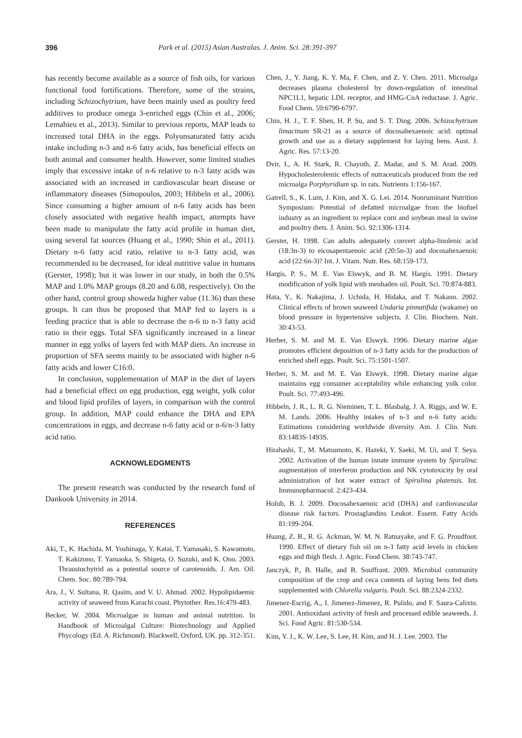396 Park et al. (2015) Asian Australas. J. Anim. Sci. 28:391-397
has recently become available as a source of fish oils, for various functional food fortifications. Therefore, some of the strains, including Schizochytrium, have been mainly used as poultry feed additives to produce omega 3-enriched eggs (Chin et al., 2006; Lemahieu et al., 2013). Similar to previous reports, MAP leads to increased total DHA in the eggs. Polyunsaturated fatty acids intake including n-3 and n-6 fatty acids, has beneficial effects on both animal and consumer health. However, some limited studies imply that excessive intake of n-6 relative to n-3 fatty acids was associated with an increased in cardiovascular heart disease or inflammatory diseases (Simopoulos, 2003; Hibbeln et al., 2006). Since consuming a higher amount of n-6 fatty acids has been closely associated with negative health impact, attempts have been made to manipulate the fatty acid profile in human diet, using several fat sources (Huang et al., 1990; Shin et al., 2011). Dietary n-6 fatty acid ratio, relative to n-3 fatty acid, was recommended to be decreased, for ideal nutritive value in humans (Gerster, 1998); but it was lower in our study, in both the 0.5% MAP and 1.0% MAP groups (8.20 and 6.08, respectively). On the other hand, control group showeda higher value (11.36) than these groups. It can thus be proposed that MAP fed to layers is a feeding practice that is able to decrease the n-6 to n-3 fatty acid ratio in their eggs. Total SFA significantly increased in a linear manner in egg yolks of layers fed with MAP diets. An increase in proportion of SFA seems mainly to be associated with higher n-6 fatty acids and lower C16:0.
In conclusion, supplementation of MAP in the diet of layers had a beneficial effect on egg production, egg weight, yolk color and blood lipid profiles of layers, in comparison with the control group. In addition, MAP could enhance the DHA and EPA concentrations in eggs, and decrease n-6 fatty acid or n-6/n-3 fatty acid ratio.
ACKNOWLEDGMENTS
The present research was conducted by the research fund of Dankook University in 2014.
REFERENCES
Aki, T., K. Hachida, M. Yoshinaga, Y. Katai, T. Yamasaki, S. Kawamoto, T. Kakizono, T. Yamaoka, S. Shigeta, O. Suzuki, and K. Ono. 2003. Thraustochytrid as a potential source of carotenoids. J. Am. Oil. Chem. Soc. 80:789-794.
Ara, J., V. Sultana, R. Qasim, and V. U. Ahmad. 2002. Hypolipidaemic activity of seaweed from Karachi coast. Phytother. Res.16:479-483.
Becker, W. 2004. Microalgae in human and animal nutrition. In Handbook of Microalgal Culture: Biotechnology and Applied Phycology (Ed. A. Richmond). Blackwell, Oxford, UK. pp. 312-351.
Chen, J., Y. Jiang, K. Y. Ma, F. Chen, and Z. Y. Chen. 2011. Microalga decreases plasma cholesterol by down-regulation of intestinal NPC1L1, hepatic LDL receptor, and HMG-CoA reductase. J. Agric. Food Chem. 59:6790-6797.
Chin, H. J., T. F. Shen, H. P. Su, and S. T. Ding. 2006. Schizochytrium limacinum SR-21 as a source of docosahexaenoic acid: optimal growth and use as a dietary supplement for laying hens. Aust. J. Agric. Res. 57:13-20.
Dvir, I., A. H. Stark, R. Chayoth, Z. Madar, and S. M. Arad. 2009. Hypocholesterolemic effects of nutraceuticals produced from the red microalga Porphyridium sp. in rats. Nutrients 1:156-167.
Gatrell, S., K. Lum, J. Kim, and X. G. Lei. 2014. Nonruminant Nutrition Symposium: Potential of defatted microalgae from the biofuel industry as an ingredient to replace corn and soybean meal in swine and poultry diets. J. Anim. Sci. 92:1306-1314.
Gerster, H. 1998. Can adults adequately convert alpha-linolenic acid (18:3n-3) to eicosapentaenoic acid (20:5n-3) and docosahexaenoic acid (22:6n-3)? Int. J. Vitam. Nutr. Res. 68:159-173.
Hargis, P. S., M. E. Van Elswyk, and B. M. Hargis. 1991. Dietary modification of yolk lipid with menhaden oil. Poult. Sci. 70:874-883.
Hata, Y., K. Nakajima, J. Uchida, H. Hidaka, and T. Nakano. 2002. Clinical effects of brown seaweed Undaria pinnatifida (wakame) on blood pressure in hypertensive subjects. J. Clin. Biochem. Nutr. 30:43-53.
Herber, S. M. and M. E. Van Elswyk. 1996. Dietary marine algae promotes efficient deposition of n-3 fatty acids for the production of enriched shell eggs. Poult. Sci. 75:1501-1507.
Herber, S. M. and M. E. Van Elswyk. 1998. Dietary marine algae maintains egg consumer acceptability while enhancing yolk color. Poult. Sci. 77:493-496.
Hibbeln, J. R., L. R. G. Nieminen, T. L. Blasbalg, J. A. Riggs, and W. E. M. Lands. 2006. Healthy intakes of n-3 and n-6 fatty acids: Estimations considering worldwide diversity. Am. J. Clin. Nutr. 83:1483S-1493S.
Hirahashi, T., M. Matsumoto, K. Hazeki, Y. Saeki, M. Ui, and T. Seya. 2002. Activation of the human innate immune system by Spirulina: augmentation of interferon production and NK cytotoxicity by oral administration of hot water extract of Spirulina platensis. Int. Immunopharmacol. 2:423-434.
Holub, B. J. 2009. Docosahexaenoic acid (DHA) and cardiovascular disease risk factors. Prostaglandins Leukot. Essent. Fatty Acids 81:199-204.
Huang, Z. B., R. G. Ackman, W. M. N. Ratnayake, and F. G. Proudfoot. 1990. Effect of dietary fish oil on n-3 fatty acid levels in chicken eggs and thigh flesh. J. Agric. Food Chem. 38:743-747.
Janczyk, P., B. Halle, and B. Souffrant. 2009. Microbial community composition of the crop and ceca contents of laying hens fed diets supplemented with Chlorella vulgaris. Poult. Sci. 88:2324-2332.
Jimenez-Escrig, A., I. Jimenez-Jimenez, R. Pulido, and F. Saura-Calixto. 2001. Antioxidant activity of fresh and processed edible seaweeds. J. Sci. Food Agric. 81:530-534.
Kim, Y. J., K. W. Lee, S. Lee, H. Kim, and H. J. Lee. 2003. The